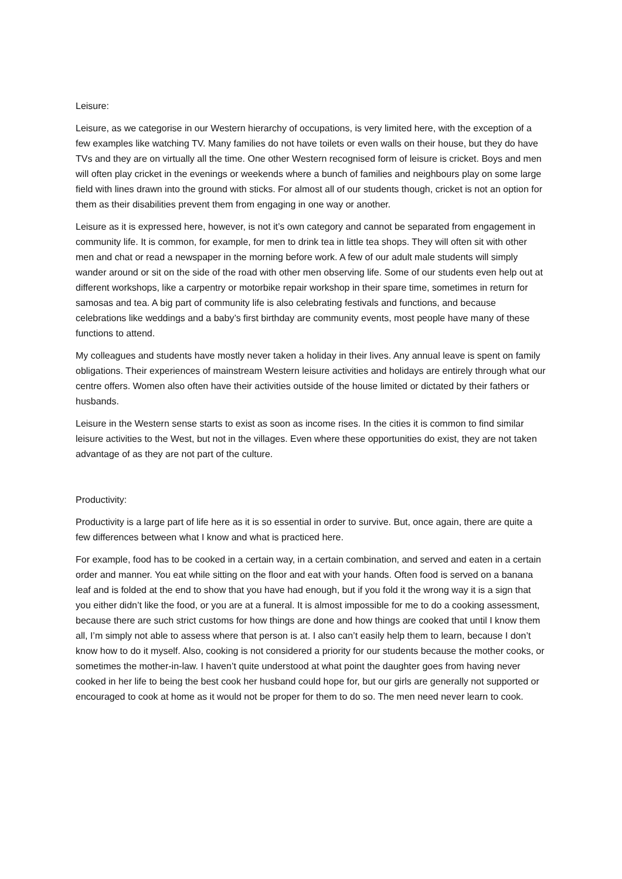Leisure:
Leisure, as we categorise in our Western hierarchy of occupations, is very limited here, with the exception of a few examples like watching TV. Many families do not have toilets or even walls on their house, but they do have TVs and they are on virtually all the time. One other Western recognised form of leisure is cricket. Boys and men will often play cricket in the evenings or weekends where a bunch of families and neighbours play on some large field with lines drawn into the ground with sticks. For almost all of our students though, cricket is not an option for them as their disabilities prevent them from engaging in one way or another.
Leisure as it is expressed here, however, is not it’s own category and cannot be separated from engagement in community life. It is common, for example, for men to drink tea in little tea shops. They will often sit with other men and chat or read a newspaper in the morning before work. A few of our adult male students will simply wander around or sit on the side of the road with other men observing life. Some of our students even help out at different workshops, like a carpentry or motorbike repair workshop in their spare time, sometimes in return for samosas and tea. A big part of community life is also celebrating festivals and functions, and because celebrations like weddings and a baby’s first birthday are community events, most people have many of these functions to attend.
My colleagues and students have mostly never taken a holiday in their lives. Any annual leave is spent on family obligations. Their experiences of mainstream Western leisure activities and holidays are entirely through what our centre offers. Women also often have their activities outside of the house limited or dictated by their fathers or husbands.
Leisure in the Western sense starts to exist as soon as income rises. In the cities it is common to find similar leisure activities to the West, but not in the villages. Even where these opportunities do exist, they are not taken advantage of as they are not part of the culture.
Productivity:
Productivity is a large part of life here as it is so essential in order to survive. But, once again, there are quite a few differences between what I know and what is practiced here.
For example, food has to be cooked in a certain way, in a certain combination, and served and eaten in a certain order and manner. You eat while sitting on the floor and eat with your hands. Often food is served on a banana leaf and is folded at the end to show that you have had enough, but if you fold it the wrong way it is a sign that you either didn’t like the food, or you are at a funeral. It is almost impossible for me to do a cooking assessment, because there are such strict customs for how things are done and how things are cooked that until I know them all, I’m simply not able to assess where that person is at. I also can’t easily help them to learn, because I don’t know how to do it myself. Also, cooking is not considered a priority for our students because the mother cooks, or sometimes the mother-in-law. I haven’t quite understood at what point the daughter goes from having never cooked in her life to being the best cook her husband could hope for, but our girls are generally not supported or encouraged to cook at home as it would not be proper for them to do so. The men need never learn to cook.